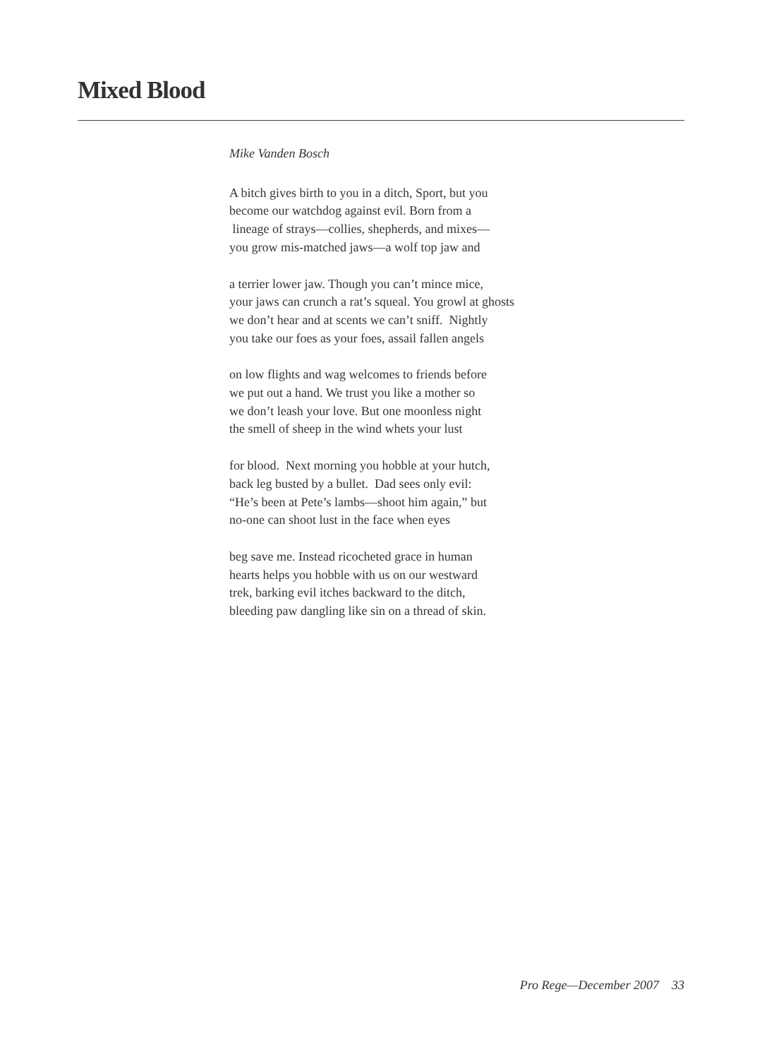Mixed Blood
Mike Vanden Bosch
A bitch gives birth to you in a ditch, Sport, but you
become our watchdog against evil. Born from a
lineage of strays—collies, shepherds, and mixes—
you grow mis-matched jaws—a wolf top jaw and
a terrier lower jaw. Though you can’t mince mice,
your jaws can crunch a rat’s squeal. You growl at ghosts
we don’t hear and at scents we can’t sniff. Nightly
you take our foes as your foes, assail fallen angels
on low flights and wag welcomes to friends before
we put out a hand. We trust you like a mother so
we don’t leash your love. But one moonless night
the smell of sheep in the wind whets your lust
for blood. Next morning you hobble at your hutch,
back leg busted by a bullet. Dad sees only evil:
“He’s been at Pete’s lambs—shoot him again,” but
no-one can shoot lust in the face when eyes
beg save me. Instead ricocheted grace in human
hearts helps you hobble with us on our westward
trek, barking evil itches backward to the ditch,
bleeding paw dangling like sin on a thread of skin.
Pro Rege—December 2007 33